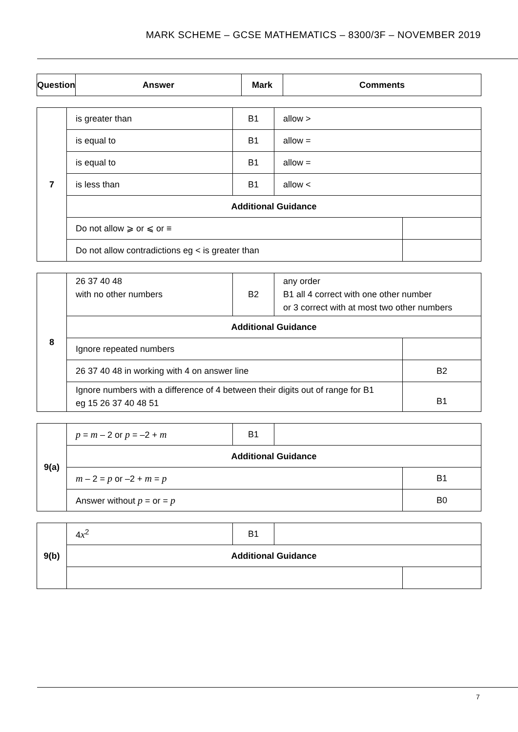MARK SCHEME – GCSE MATHEMATICS – 8300/3F – NOVEMBER 2019
| Question | Answer | Mark | Comments |
| --- | --- | --- | --- |
| 7 | is greater than | B1 | allow > | |
| | is equal to | B1 | allow = | |
| | is equal to | B1 | allow = | |
| | is less than | B1 | allow < | |
| | Additional Guidance | | | |
| | Do not allow ⩾ or ⩽ or ≡ | | | |
| | Do not allow contradictions eg < is greater than | | | |
| 8 | 26 37 40 48 with no other numbers | B2 | any order B1 all 4 correct with one other number or 3 correct with at most two other numbers | |
| | Additional Guidance | | | |
| | Ignore repeated numbers | | | |
| | 26 37 40 48 in working with 4 on answer line | | | B2 |
| | Ignore numbers with a difference of 4 between their digits out of range for B1 eg 15 26 37 40 48 51 | | | B1 |
| 9(a) | p = m – 2 or p = –2 + m | B1 | | |
| | Additional Guidance | | | |
| | m – 2 = p or –2 + m = p | | | B1 |
| | Answer without p = or = p | | | B0 |
| 9(b) | 4 x<sup>2</sup> | B1 | | |
| | Additional Guidance | | | |
7